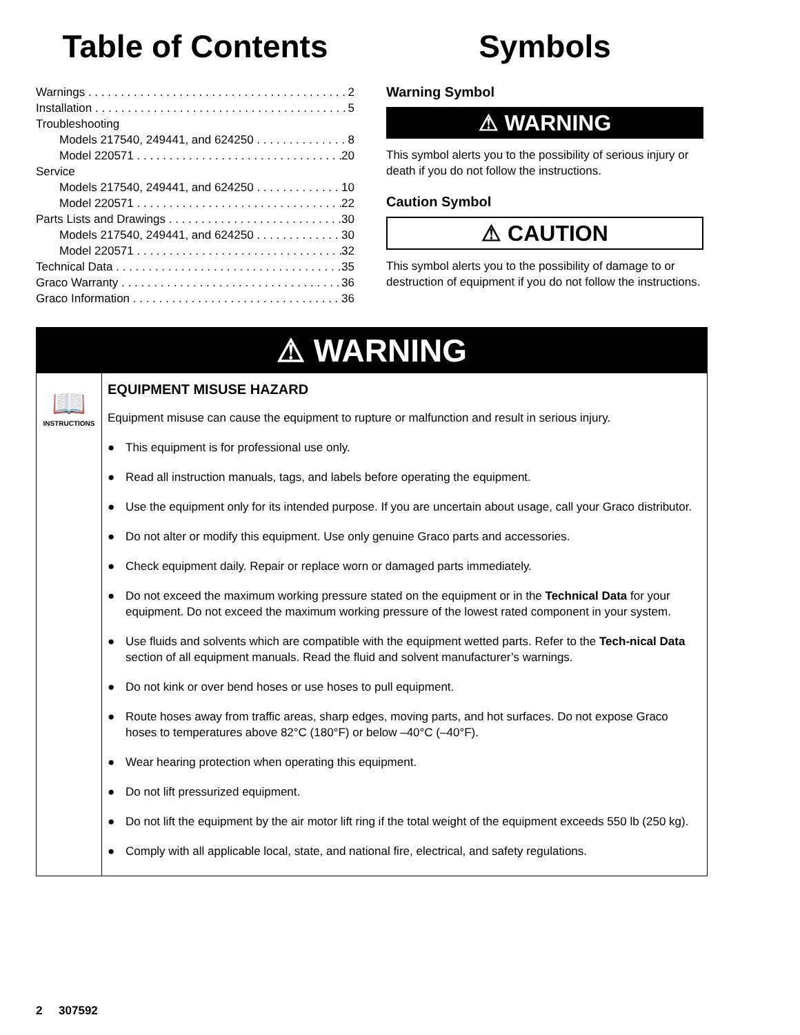Table of Contents
Warnings 2
Installation 5
Troubleshooting
Models 217540, 249441, and 624250 8
Model 220571 20
Service
Models 217540, 249441, and 624250 10
Model 220571 22
Parts Lists and Drawings 30
Models 217540, 249441, and 624250 30
Model 220571 32
Technical Data 35
Graco Warranty 36
Graco Information 36
Symbols
Warning Symbol
⚠ WARNING
This symbol alerts you to the possibility of serious injury or death if you do not follow the instructions.
Caution Symbol
⚠ CAUTION
This symbol alerts you to the possibility of damage to or destruction of equipment if you do not follow the instructions.
⚠ WARNING
📖
INSTRUCTIONS
EQUIPMENT MISUSE HAZARD
Equipment misuse can cause the equipment to rupture or malfunction and result in serious injury.
● This equipment is for professional use only.
● Read all instruction manuals, tags, and labels before operating the equipment.
● Use the equipment only for its intended purpose. If you are uncertain about usage, call your Graco distributor.
● Do not alter or modify this equipment. Use only genuine Graco parts and accessories.
● Check equipment daily. Repair or replace worn or damaged parts immediately.
● Do not exceed the maximum working pressure stated on the equipment or in the Technical Data for your equipment. Do not exceed the maximum working pressure of the lowest rated component in your system.
● Use fluids and solvents which are compatible with the equipment wetted parts. Refer to the Tech-nical Data section of all equipment manuals. Read the fluid and solvent manufacturer’s warnings.
● Do not kink or over bend hoses or use hoses to pull equipment.
● Route hoses away from traffic areas, sharp edges, moving parts, and hot surfaces. Do not expose Graco hoses to temperatures above 82°C (180°F) or below –40°C (–40°F).
● Wear hearing protection when operating this equipment.
● Do not lift pressurized equipment.
● Do not lift the equipment by the air motor lift ring if the total weight of the equipment exceeds 550 lb (250 kg).
● Comply with all applicable local, state, and national fire, electrical, and safety regulations.
2 307592